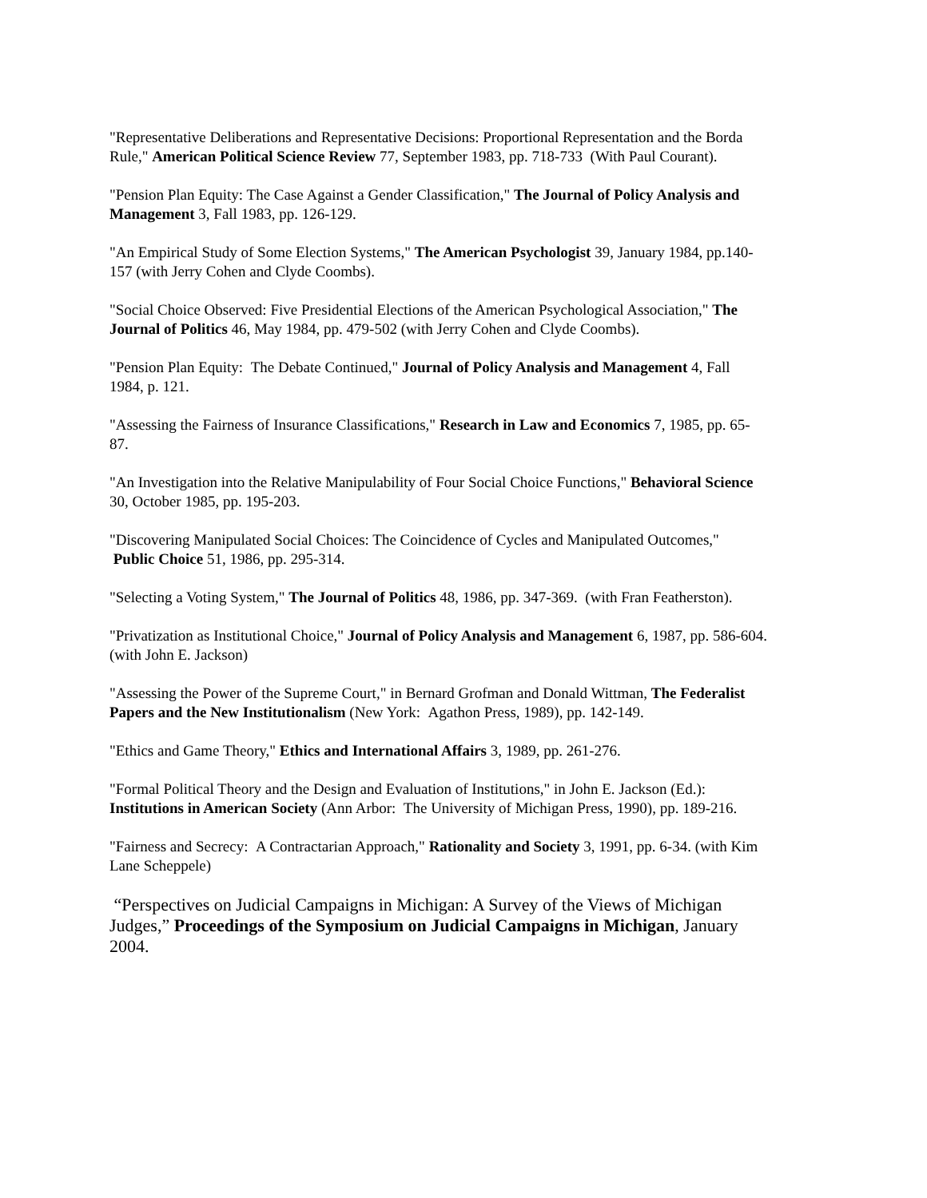"Representative Deliberations and Representative Decisions: Proportional Representation and the Borda Rule," American Political Science Review 77, September 1983, pp. 718-733 (With Paul Courant).
"Pension Plan Equity: The Case Against a Gender Classification," The Journal of Policy Analysis and Management 3, Fall 1983, pp. 126-129.
"An Empirical Study of Some Election Systems," The American Psychologist 39, January 1984, pp.140-157 (with Jerry Cohen and Clyde Coombs).
"Social Choice Observed: Five Presidential Elections of the American Psychological Association," The Journal of Politics 46, May 1984, pp. 479-502 (with Jerry Cohen and Clyde Coombs).
"Pension Plan Equity: The Debate Continued," Journal of Policy Analysis and Management 4, Fall 1984, p. 121.
"Assessing the Fairness of Insurance Classifications," Research in Law and Economics 7, 1985, pp. 65-87.
"An Investigation into the Relative Manipulability of Four Social Choice Functions," Behavioral Science 30, October 1985, pp. 195-203.
"Discovering Manipulated Social Choices: The Coincidence of Cycles and Manipulated Outcomes," Public Choice 51, 1986, pp. 295-314.
"Selecting a Voting System," The Journal of Politics 48, 1986, pp. 347-369. (with Fran Featherston).
"Privatization as Institutional Choice," Journal of Policy Analysis and Management 6, 1987, pp. 586-604. (with John E. Jackson)
"Assessing the Power of the Supreme Court," in Bernard Grofman and Donald Wittman, The Federalist Papers and the New Institutionalism (New York: Agathon Press, 1989), pp. 142-149.
"Ethics and Game Theory," Ethics and International Affairs 3, 1989, pp. 261-276.
"Formal Political Theory and the Design and Evaluation of Institutions," in John E. Jackson (Ed.): Institutions in American Society (Ann Arbor: The University of Michigan Press, 1990), pp. 189-216.
"Fairness and Secrecy: A Contractarian Approach," Rationality and Society 3, 1991, pp. 6-34. (with Kim Lane Scheppele)
“Perspectives on Judicial Campaigns in Michigan: A Survey of the Views of Michigan Judges,” Proceedings of the Symposium on Judicial Campaigns in Michigan, January 2004.